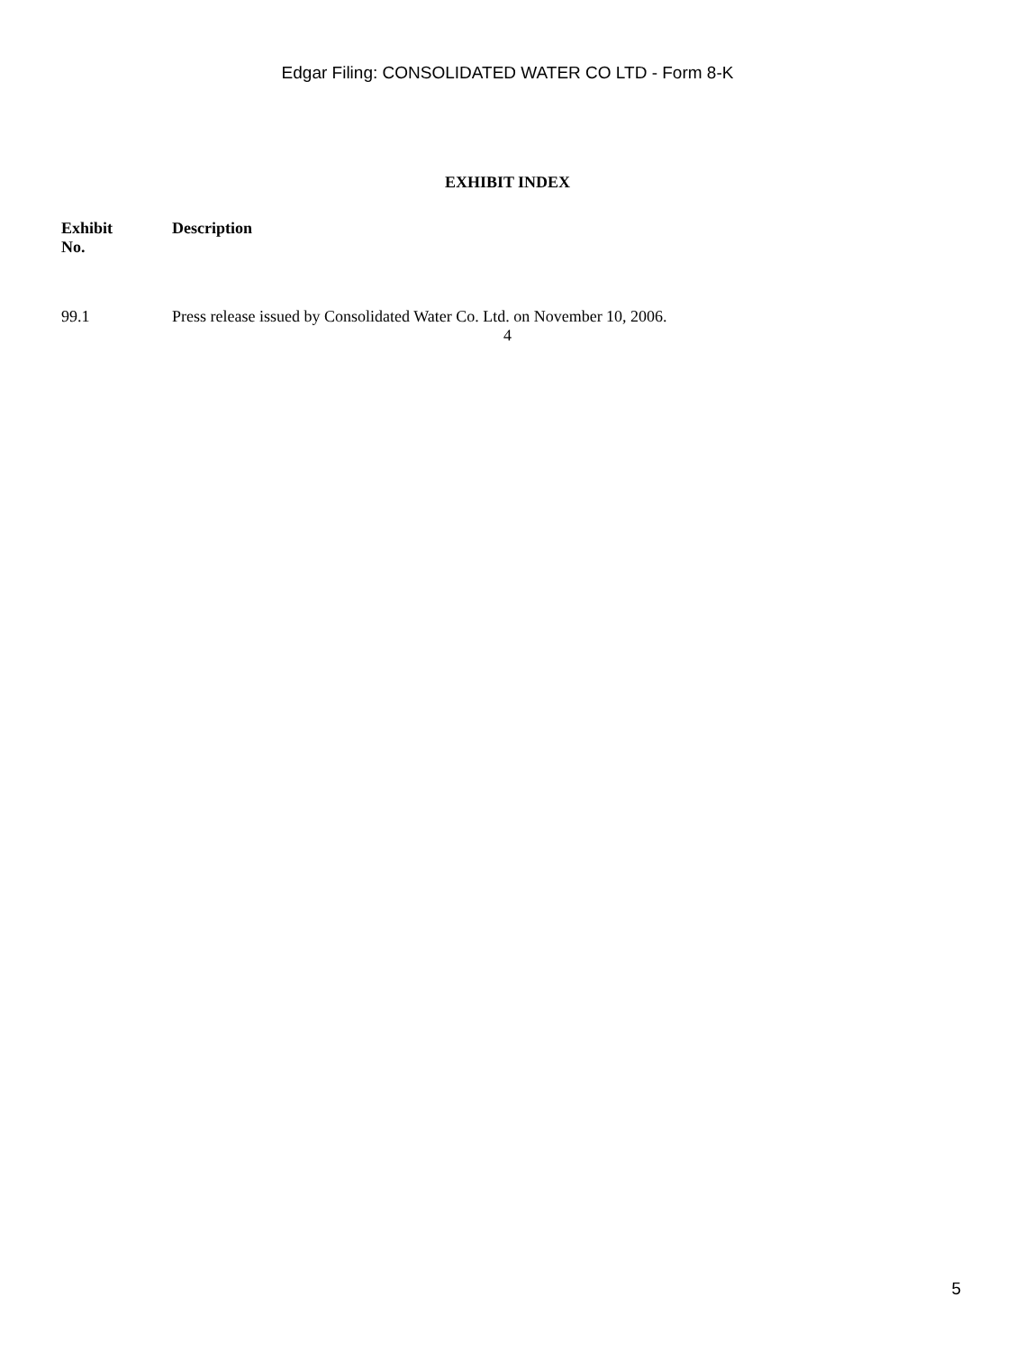Edgar Filing: CONSOLIDATED WATER CO LTD - Form 8-K
EXHIBIT INDEX
| Exhibit No. | Description |
| --- | --- |
| 99.1 | Press release issued by Consolidated Water Co. Ltd. on November 10, 2006. |
4
5